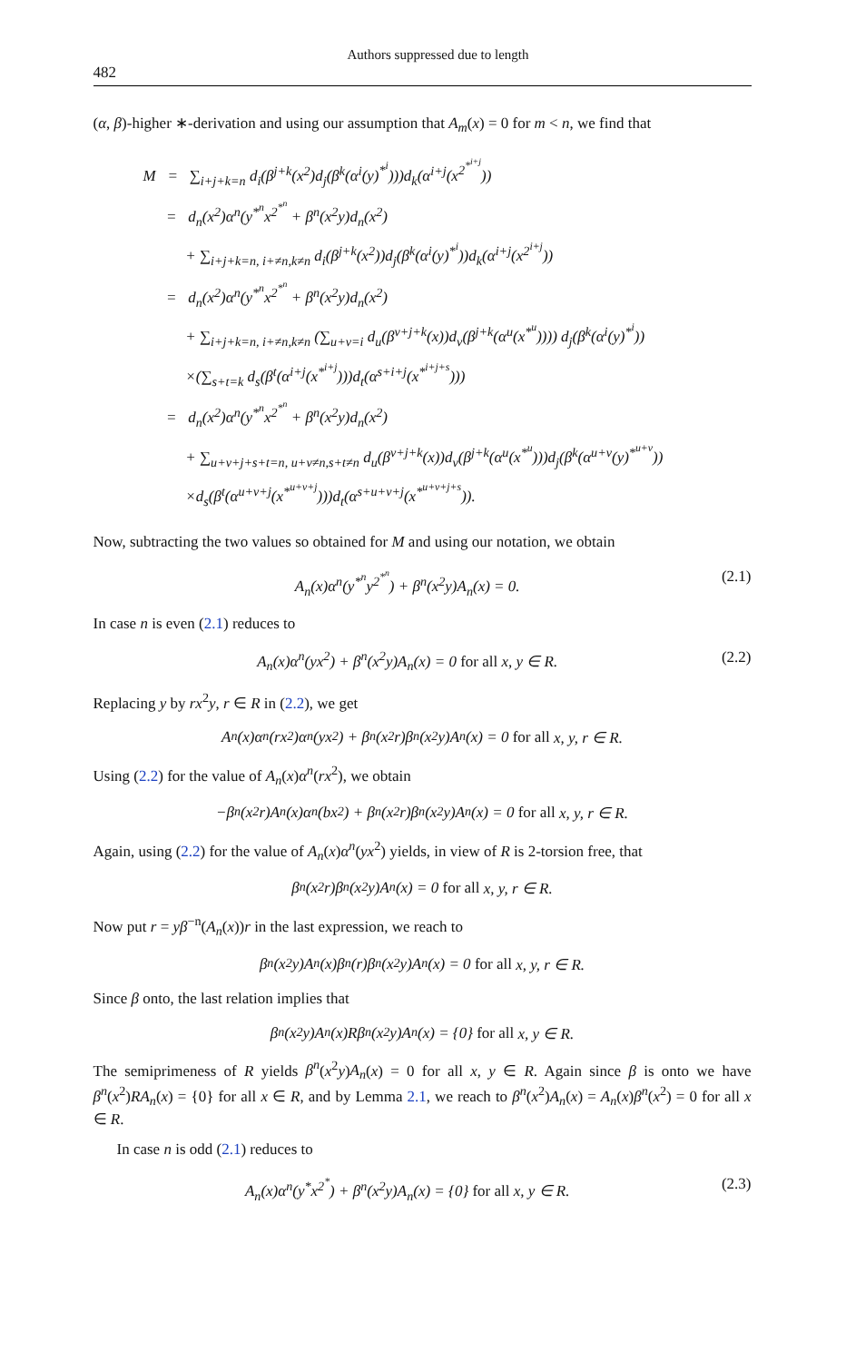482 Authors suppressed due to length
(α, β)-higher ∗-derivation and using our assumption that A<sub>m</sub>(x) = 0 for m < n, we find that
M = ∑<sub>i+j+k=n</sub> d<sub>i</sub>(β<sup>j+k</sup>(x<sup>2</sup>)d<sub>j</sub>(β<sup>k</sup>(α<sup>i</sup>(y)<sup>*<sup>i</sup></sup>)))d<sub>k</sub>(α<sup>i+j</sup>(x<sup>2<sup>*<sup>i+j</sup></sup></sup>))
= d<sub>n</sub>(x<sup>2</sup>)α<sup>n</sup>(y<sup>*<sup>n</sup></sup>x<sup>2<sup>*<sup>n</sup></sup></sup> + β<sup>n</sup>(x<sup>2</sup>y)d<sub>n</sub>(x<sup>2</sup>)
+ ∑<sub>i+j+k=n, i+≠n,k≠n</sub> d<sub>i</sub>(β<sup>j+k</sup>(x<sup>2</sup>))d<sub>j</sub>(β<sup>k</sup>(α<sup>i</sup>(y)<sup>*<sup>i</sup></sup>))d<sub>k</sub>(α<sup>i+j</sup>(x<sup>2<sup>i+j</sup></sup>))
= d<sub>n</sub>(x<sup>2</sup>)α<sup>n</sup>(y<sup>*<sup>n</sup></sup>x<sup>2<sup>*<sup>n</sup></sup></sup> + β<sup>n</sup>(x<sup>2</sup>y)d<sub>n</sub>(x<sup>2</sup>)
+ ∑<sub>i+j+k=n, i+≠n,k≠n</sub> (∑<sub>u+v=i</sub> d<sub>u</sub>(β<sup>v+j+k</sup>(x))d<sub>v</sub>(β<sup>j+k</sup>(α<sup>u</sup>(x<sup>*<sup>u</sup></sup>)))) d<sub>j</sub>(β<sup>k</sup>(α<sup>i</sup>(y)<sup>*<sup>i</sup></sup>))
×(∑<sub>s+t=k</sub> d<sub>s</sub>(β<sup>t</sup>(α<sup>i+j</sup>(x<sup>*<sup>i+j</sup></sup>)))d<sub>t</sub>(α<sup>s+i+j</sup>(x<sup>*<sup>i+j+s</sup></sup>)))
= d<sub>n</sub>(x<sup>2</sup>)α<sup>n</sup>(y<sup>*<sup>n</sup></sup>x<sup>2<sup>*<sup>n</sup></sup></sup> + β<sup>n</sup>(x<sup>2</sup>y)d<sub>n</sub>(x<sup>2</sup>)
+ ∑<sub>u+v+j+s+t=n, u+v≠n,s+t≠n</sub> d<sub>u</sub>(β<sup>v+j+k</sup>(x))d<sub>v</sub>(β<sup>j+k</sup>(α<sup>u</sup>(x<sup>*<sup>u</sup></sup>)))d<sub>j</sub>(β<sup>k</sup>(α<sup>u+v</sup>(y)<sup>*<sup>u+v</sup></sup>))
×d<sub>s</sub>(β<sup>t</sup>(α<sup>u+v+j</sup>(x<sup>*<sup>u+v+j</sup></sup>)))d<sub>t</sub>(α<sup>s+u+v+j</sup>(x<sup>*<sup>u+v+j+s</sup></sup>)).
Now, subtracting the two values so obtained for M and using our notation, we obtain
A<sub>n</sub>(x)α<sup>n</sup>(y<sup>*<sup>n</sup></sup>y<sup>2<sup>*<sup>n</sup></sup></sup>) + β<sup>n</sup>(x<sup>2</sup>y)A<sub>n</sub>(x) = 0. (2.1)
In case n is even (2.1) reduces to
A<sub>n</sub>(x)α<sup>n</sup>(yx<sup>2</sup>) + β<sup>n</sup>(x<sup>2</sup>y)A<sub>n</sub>(x) = 0 for all x, y ∈ R. (2.2)
Replacing y by rx<sup>2</sup>y, r ∈ R in (2.2), we get
A<sub>n</sub>(x)α<sup>n</sup>(rx<sup>2</sup>)α<sup>n</sup>(yx<sup>2</sup>) + β<sup>n</sup>(x<sup>2</sup>r)β<sup>n</sup>(x<sup>2</sup>y)A<sub>n</sub>(x) = 0 for all x, y, r ∈ R.
Using (2.2) for the value of A<sub>n</sub>(x)α<sup>n</sup>(rx<sup>2</sup>), we obtain
−β<sup>n</sup>(x<sup>2</sup>r)A<sub>n</sub>(x)α<sup>n</sup>(bx<sup>2</sup>) + β<sup>n</sup>(x<sup>2</sup>r)β<sup>n</sup>(x<sup>2</sup>y)A<sub>n</sub>(x) = 0 for all x, y, r ∈ R.
Again, using (2.2) for the value of A<sub>n</sub>(x)α<sup>n</sup>(yx<sup>2</sup>) yields, in view of R is 2-torsion free, that
β<sup>n</sup>(x<sup>2</sup>r)β<sup>n</sup>(x<sup>2</sup>y)A<sub>n</sub>(x) = 0 for all x, y, r ∈ R.
Now put r = yβ<sup>−n</sup>(A<sub>n</sub>(x))r in the last expression, we reach to
β<sup>n</sup>(x<sup>2</sup>y)A<sub>n</sub>(x)β<sup>n</sup>(r)β<sup>n</sup>(x<sup>2</sup>y)A<sub>n</sub>(x) = 0 for all x, y, r ∈ R.
Since β onto, the last relation implies that
β<sup>n</sup>(x<sup>2</sup>y)A<sub>n</sub>(x)Rβ<sup>n</sup>(x<sup>2</sup>y)A<sub>n</sub>(x) = {0} for all x, y ∈ R.
The semiprimeness of R yields β<sup>n</sup>(x<sup>2</sup>y)A<sub>n</sub>(x) = 0 for all x, y ∈ R. Again since β is onto we have β<sup>n</sup>(x<sup>2</sup>)RA<sub>n</sub>(x) = {0} for all x ∈ R, and by Lemma 2.1, we reach to β<sup>n</sup>(x<sup>2</sup>)A<sub>n</sub>(x) = A<sub>n</sub>(x)β<sup>n</sup>(x<sup>2</sup>) = 0 for all x ∈ R.
In case n is odd (2.1) reduces to
A<sub>n</sub>(x)α<sup>n</sup>(y<sup>*</sup>x<sup>2<sup>*</sup></sup>) + β<sup>n</sup>(x<sup>2</sup>y)A<sub>n</sub>(x) = {0} for all x, y ∈ R. (2.3)